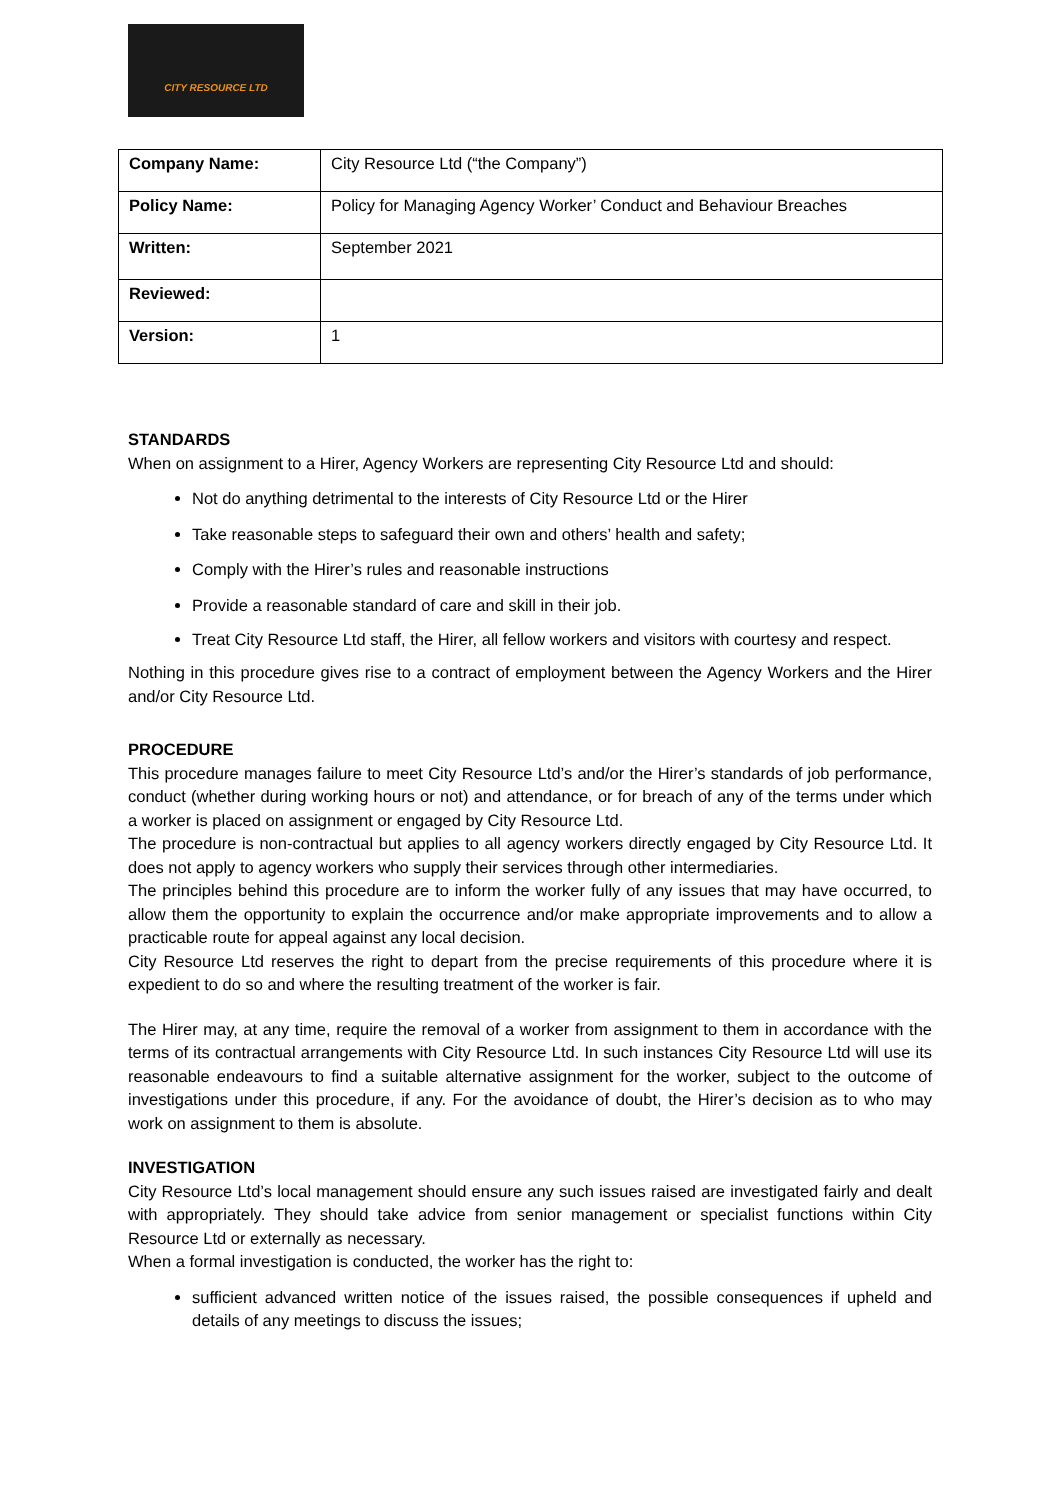CITY RESOURCE LTD
| Company Name: | City Resource Ltd (“the Company”) |
| Policy Name: | Policy for Managing Agency Worker’ Conduct and Behaviour Breaches |
| Written: | September 2021 |
| Reviewed: | |
| Version: | 1 |
STANDARDS
When on assignment to a Hirer, Agency Workers are representing City Resource Ltd and should:
Not do anything detrimental to the interests of City Resource Ltd or the Hirer
Take reasonable steps to safeguard their own and others’ health and safety;
Comply with the Hirer’s rules and reasonable instructions
Provide a reasonable standard of care and skill in their job.
Treat City Resource Ltd staff, the Hirer, all fellow workers and visitors with courtesy and respect.
Nothing in this procedure gives rise to a contract of employment between the Agency Workers and the Hirer and/or City Resource Ltd.
PROCEDURE
This procedure manages failure to meet City Resource Ltd’s and/or the Hirer’s standards of job performance, conduct (whether during working hours or not) and attendance, or for breach of any of the terms under which a worker is placed on assignment or engaged by City Resource Ltd.
The procedure is non-contractual but applies to all agency workers directly engaged by City Resource Ltd. It does not apply to agency workers who supply their services through other intermediaries.
The principles behind this procedure are to inform the worker fully of any issues that may have occurred, to allow them the opportunity to explain the occurrence and/or make appropriate improvements and to allow a practicable route for appeal against any local decision.
City Resource Ltd reserves the right to depart from the precise requirements of this procedure where it is expedient to do so and where the resulting treatment of the worker is fair.
The Hirer may, at any time, require the removal of a worker from assignment to them in accordance with the terms of its contractual arrangements with City Resource Ltd. In such instances City Resource Ltd will use its reasonable endeavours to find a suitable alternative assignment for the worker, subject to the outcome of investigations under this procedure, if any. For the avoidance of doubt, the Hirer’s decision as to who may work on assignment to them is absolute.
INVESTIGATION
City Resource Ltd’s local management should ensure any such issues raised are investigated fairly and dealt with appropriately. They should take advice from senior management or specialist functions within City Resource Ltd or externally as necessary.
When a formal investigation is conducted, the worker has the right to:
sufficient advanced written notice of the issues raised, the possible consequences if upheld and details of any meetings to discuss the issues;